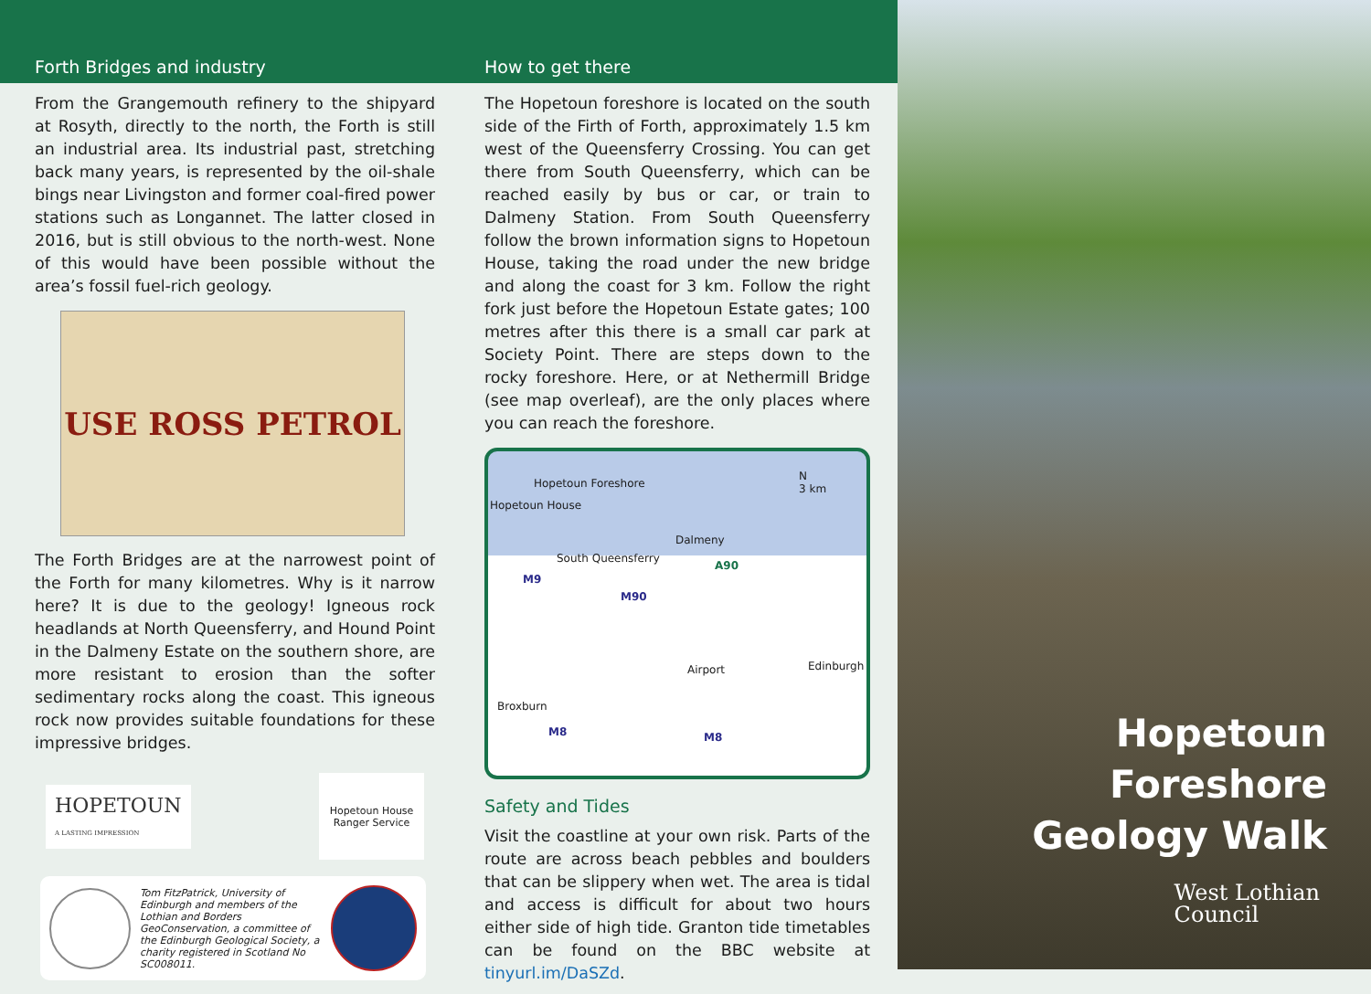Forth Bridges and industry
From the Grangemouth refinery to the shipyard at Rosyth, directly to the north, the Forth is still an industrial area. Its industrial past, stretching back many years, is represented by the oil-shale bings near Livingston and former coal-fired power stations such as Longannet. The latter closed in 2016, but is still obvious to the north-west. None of this would have been possible without the area’s fossil fuel-rich geology.
USE ROSS PETROL
The Forth Bridges are at the narrowest point of the Forth for many kilometres. Why is it narrow here? It is due to the geology! Igneous rock headlands at North Queensferry, and Hound Point in the Dalmeny Estate on the southern shore, are more resistant to erosion than the softer sedimentary rocks along the coast. This igneous rock now provides suitable foundations for these impressive bridges.
HOPETOUN
A LASTING IMPRESSION
Hopetoun House Ranger Service
Tom FitzPatrick, University of Edinburgh and members of the Lothian and Borders GeoConservation, a committee of the Edinburgh Geological Society, a charity registered in Scotland No SC008011.
How to get there
The Hopetoun foreshore is located on the south side of the Firth of Forth, approximately 1.5 km west of the Queensferry Crossing. You can get there from South Queensferry, which can be reached easily by bus or car, or train to Dalmeny Station. From South Queensferry follow the brown information signs to Hopetoun House, taking the road under the new bridge and along the coast for 3 km. Follow the right fork just before the Hopetoun Estate gates; 100 metres after this there is a small car park at Society Point. There are steps down to the rocky foreshore. Here, or at Nethermill Bridge (see map overleaf), are the only places where you can reach the foreshore.
Hopetoun Foreshore
Hopetoun House
N
3 km
Dalmeny
South Queensferry
A90
M9
M90
Airport Edinburgh
Broxburn
M8 M8
Safety and Tides
Visit the coastline at your own risk. Parts of the route are across beach pebbles and boulders that can be slippery when wet. The area is tidal and access is difficult for about two hours either side of high tide. Granton tide timetables can be found on the BBC website at tinyurl.im/DaSZd.
Hopetoun Foreshore
Geology Walk
West Lothian
Council